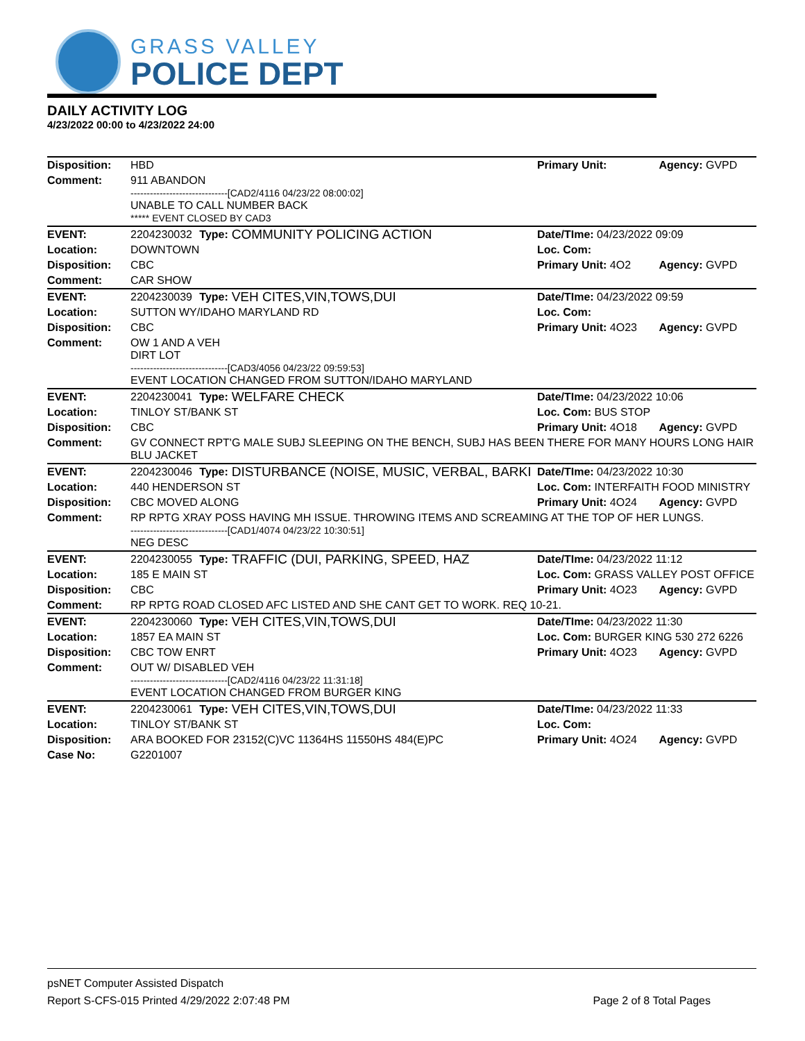GRASS VALLEY
POLICE DEPT
DAILY ACTIVITY LOG
4/23/2022 00:00 to 4/23/2022 24:00
| Disposition: | HBD | | | Primary Unit: | Agency: GVPD |
| Comment: | 911 ABANDON ------------------------------[CAD2/4116 04/23/22 08:00:02] UNABLE TO CALL NUMBER BACK ***** EVENT CLOSED BY CAD3 | | | | |
| EVENT: | 2204230032 | Type: | COMMUNITY POLICING ACTION | Date/TIme: 04/23/2022 09:09 | |
| Location: | DOWNTOWN | | | Loc. Com: | |
| Disposition: | CBC | | | Primary Unit: 4O2 | Agency: GVPD |
| Comment: | CAR SHOW | | | | |
| EVENT: | 2204230039 | Type: | VEH CITES,VIN,TOWS,DUI | Date/TIme: 04/23/2022 09:59 | |
| Location: | SUTTON WY/IDAHO MARYLAND RD | | | Loc. Com: | |
| Disposition: | CBC | | | Primary Unit: 4O23 | Agency: GVPD |
| Comment: | OW 1 AND A VEH DIRT LOT ------------------------------[CAD3/4056 04/23/22 09:59:53] EVENT LOCATION CHANGED FROM SUTTON/IDAHO MARYLAND | | | | |
| EVENT: | 2204230041 | Type: | WELFARE CHECK | Date/TIme: 04/23/2022 10:06 | |
| Location: | TINLOY ST/BANK ST | | | Loc. Com: BUS STOP | |
| Disposition: | CBC | | | Primary Unit: 4O18 | Agency: GVPD |
| Comment: | GV CONNECT RPT'G MALE SUBJ SLEEPING ON THE BENCH, SUBJ HAS BEEN THERE FOR MANY HOURS LONG HAIR BLU JACKET | | | | |
| EVENT: | 2204230046 | Type: | DISTURBANCE (NOISE, MUSIC, VERBAL, BARKI | Date/TIme: 04/23/2022 10:30 | |
| Location: | 440 HENDERSON ST | | | Loc. Com: INTERFAITH FOOD MINISTRY | |
| Disposition: | CBC MOVED ALONG | | | Primary Unit: 4O24 | Agency: GVPD |
| Comment: | RP RPTG XRAY POSS HAVING MH ISSUE. THROWING ITEMS AND SCREAMING AT THE TOP OF HER LUNGS. ------------------------------[CAD1/4074 04/23/22 10:30:51] NEG DESC | | | | |
| EVENT: | 2204230055 | Type: | TRAFFIC (DUI, PARKING, SPEED, HAZ | Date/TIme: 04/23/2022 11:12 | |
| Location: | 185 E MAIN ST | | | Loc. Com: GRASS VALLEY POST OFFICE | |
| Disposition: | CBC | | | Primary Unit: 4O23 | Agency: GVPD |
| Comment: | RP RPTG ROAD CLOSED AFC LISTED AND SHE CANT GET TO WORK. REQ 10-21. | | | | |
| EVENT: | 2204230060 | Type: | VEH CITES,VIN,TOWS,DUI | Date/TIme: 04/23/2022 11:30 | |
| Location: | 1857 EA MAIN ST | | | Loc. Com: BURGER KING 530 272 6226 | |
| Disposition: | CBC TOW ENRT | | | Primary Unit: 4O23 | Agency: GVPD |
| Comment: | OUT W/ DISABLED VEH ------------------------------[CAD2/4116 04/23/22 11:31:18] EVENT LOCATION CHANGED FROM BURGER KING | | | | |
| EVENT: | 2204230061 | Type: | VEH CITES,VIN,TOWS,DUI | Date/TIme: 04/23/2022 11:33 | |
| Location: | TINLOY ST/BANK ST | | | Loc. Com: | |
| Disposition: | ARA BOOKED FOR 23152(C)VC 11364HS 11550HS 484(E)PC | | | Primary Unit: 4O24 | Agency: GVPD |
| Case No: | G2201007 | | | | |
psNET Computer Assisted Dispatch
Report S-CFS-015 Printed 4/29/2022 2:07:48 PM Page 2 of 8 Total Pages